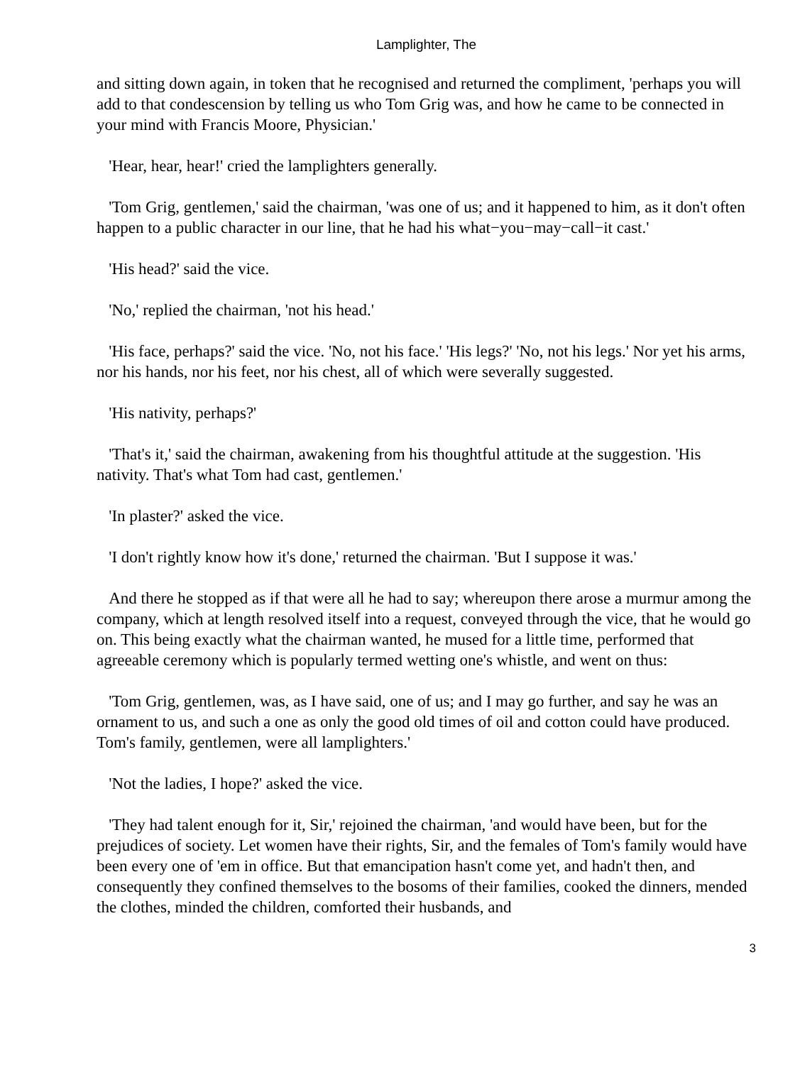Lamplighter, The
and sitting down again, in token that he recognised and returned the compliment, 'perhaps you will add to that condescension by telling us who Tom Grig was, and how he came to be connected in your mind with Francis Moore, Physician.'
'Hear, hear, hear!' cried the lamplighters generally.
'Tom Grig, gentlemen,' said the chairman, 'was one of us; and it happened to him, as it don't often happen to a public character in our line, that he had his what−you−may−call−it cast.'
'His head?' said the vice.
'No,' replied the chairman, 'not his head.'
'His face, perhaps?' said the vice. 'No, not his face.' 'His legs?' 'No, not his legs.' Nor yet his arms, nor his hands, nor his feet, nor his chest, all of which were severally suggested.
'His nativity, perhaps?'
'That's it,' said the chairman, awakening from his thoughtful attitude at the suggestion. 'His nativity. That's what Tom had cast, gentlemen.'
'In plaster?' asked the vice.
'I don't rightly know how it's done,' returned the chairman. 'But I suppose it was.'
And there he stopped as if that were all he had to say; whereupon there arose a murmur among the company, which at length resolved itself into a request, conveyed through the vice, that he would go on. This being exactly what the chairman wanted, he mused for a little time, performed that agreeable ceremony which is popularly termed wetting one's whistle, and went on thus:
'Tom Grig, gentlemen, was, as I have said, one of us; and I may go further, and say he was an ornament to us, and such a one as only the good old times of oil and cotton could have produced. Tom's family, gentlemen, were all lamplighters.'
'Not the ladies, I hope?' asked the vice.
'They had talent enough for it, Sir,' rejoined the chairman, 'and would have been, but for the prejudices of society. Let women have their rights, Sir, and the females of Tom's family would have been every one of 'em in office. But that emancipation hasn't come yet, and hadn't then, and consequently they confined themselves to the bosoms of their families, cooked the dinners, mended the clothes, minded the children, comforted their husbands, and
3